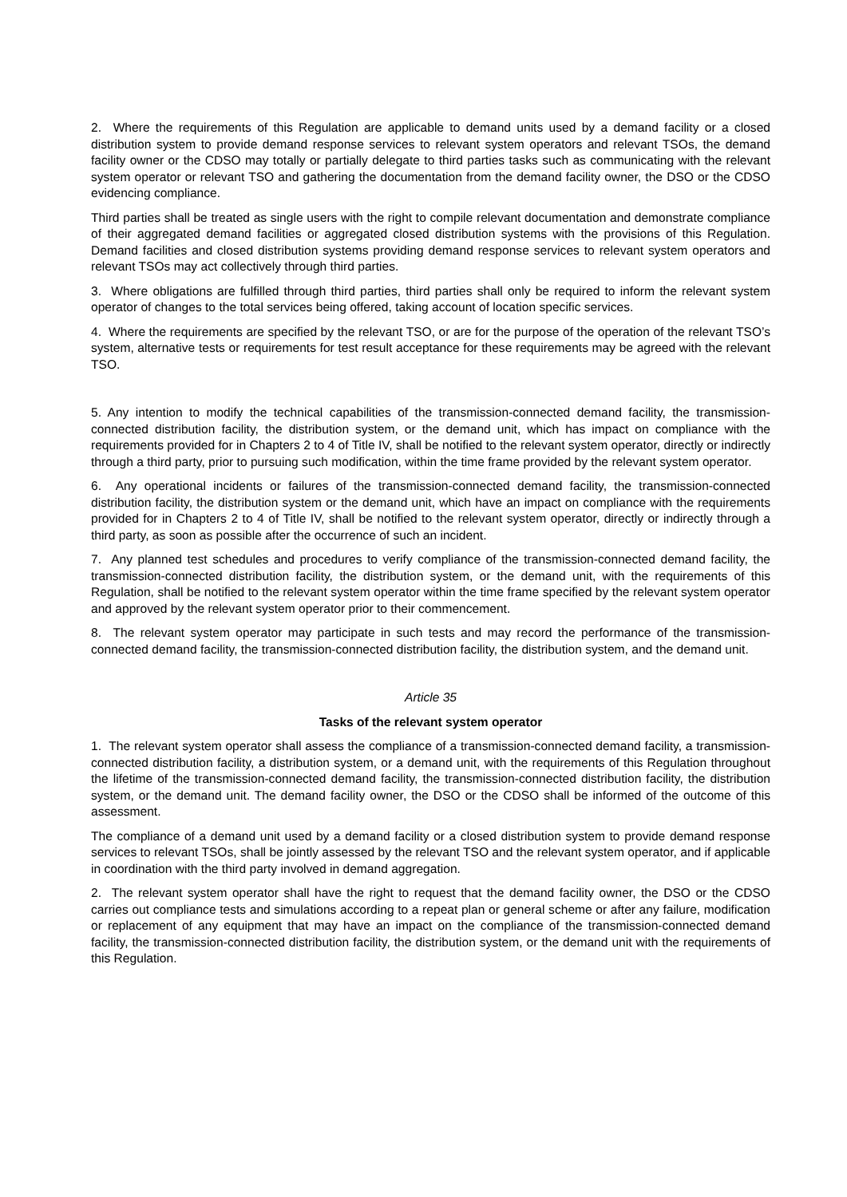2. Where the requirements of this Regulation are applicable to demand units used by a demand facility or a closed distribution system to provide demand response services to relevant system operators and relevant TSOs, the demand facility owner or the CDSO may totally or partially delegate to third parties tasks such as communicating with the relevant system operator or relevant TSO and gathering the documentation from the demand facility owner, the DSO or the CDSO evidencing compliance.
Third parties shall be treated as single users with the right to compile relevant documentation and demonstrate compliance of their aggregated demand facilities or aggregated closed distribution systems with the provisions of this Regulation. Demand facilities and closed distribution systems providing demand response services to relevant system operators and relevant TSOs may act collectively through third parties.
3. Where obligations are fulfilled through third parties, third parties shall only be required to inform the relevant system operator of changes to the total services being offered, taking account of location specific services.
4. Where the requirements are specified by the relevant TSO, or are for the purpose of the operation of the relevant TSO’s system, alternative tests or requirements for test result acceptance for these requirements may be agreed with the relevant TSO.
5. Any intention to modify the technical capabilities of the transmission-connected demand facility, the transmission-connected distribution facility, the distribution system, or the demand unit, which has impact on compliance with the requirements provided for in Chapters 2 to 4 of Title IV, shall be notified to the relevant system operator, directly or indirectly through a third party, prior to pursuing such modification, within the time frame provided by the relevant system operator.
6. Any operational incidents or failures of the transmission-connected demand facility, the transmission-connected distribution facility, the distribution system or the demand unit, which have an impact on compliance with the requirements provided for in Chapters 2 to 4 of Title IV, shall be notified to the relevant system operator, directly or indirectly through a third party, as soon as possible after the occurrence of such an incident.
7. Any planned test schedules and procedures to verify compliance of the transmission-connected demand facility, the transmission-connected distribution facility, the distribution system, or the demand unit, with the requirements of this Regulation, shall be notified to the relevant system operator within the time frame specified by the relevant system operator and approved by the relevant system operator prior to their commencement.
8. The relevant system operator may participate in such tests and may record the performance of the transmission-connected demand facility, the transmission-connected distribution facility, the distribution system, and the demand unit.
Article 35
Tasks of the relevant system operator
1. The relevant system operator shall assess the compliance of a transmission-connected demand facility, a transmission-connected distribution facility, a distribution system, or a demand unit, with the requirements of this Regulation throughout the lifetime of the transmission-connected demand facility, the transmission-connected distribution facility, the distribution system, or the demand unit. The demand facility owner, the DSO or the CDSO shall be informed of the outcome of this assessment.
The compliance of a demand unit used by a demand facility or a closed distribution system to provide demand response services to relevant TSOs, shall be jointly assessed by the relevant TSO and the relevant system operator, and if applicable in coordination with the third party involved in demand aggregation.
2. The relevant system operator shall have the right to request that the demand facility owner, the DSO or the CDSO carries out compliance tests and simulations according to a repeat plan or general scheme or after any failure, modification or replacement of any equipment that may have an impact on the compliance of the transmission-connected demand facility, the transmission-connected distribution facility, the distribution system, or the demand unit with the requirements of this Regulation.